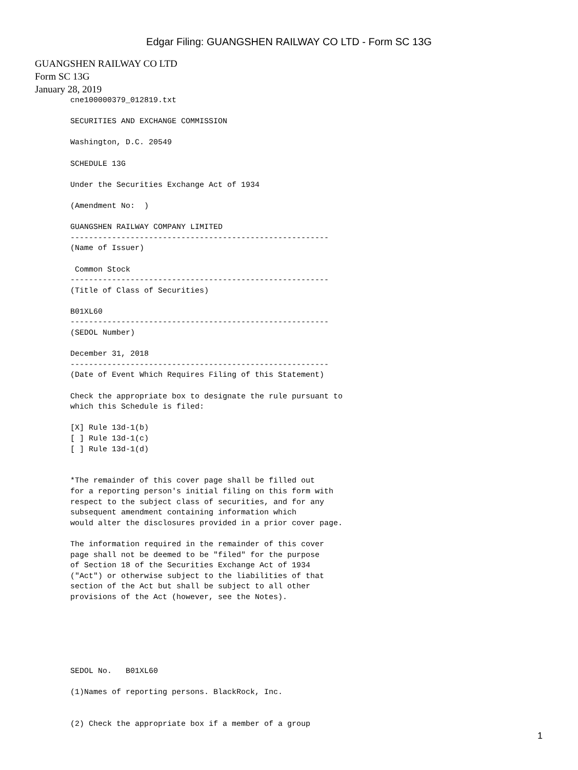Edgar Filing: GUANGSHEN RAILWAY CO LTD - Form SC 13G
GUANGSHEN RAILWAY CO LTD
Form SC 13G
January 28, 2019
cne100000379_012819.txt

SECURITIES AND EXCHANGE COMMISSION

Washington, D.C. 20549

SCHEDULE 13G

Under the Securities Exchange Act of 1934

(Amendment No:  )

GUANGSHEN RAILWAY COMPANY LIMITED
--------------------------------------------------------
(Name of Issuer)

 Common Stock
--------------------------------------------------------
(Title of Class of Securities)

B01XL60
--------------------------------------------------------
(SEDOL Number)

December 31, 2018
--------------------------------------------------------
(Date of Event Which Requires Filing of this Statement)

Check the appropriate box to designate the rule pursuant to
which this Schedule is filed:

[X] Rule 13d-1(b)
[ ] Rule 13d-1(c)
[ ] Rule 13d-1(d)


*The remainder of this cover page shall be filled out
for a reporting person's initial filing on this form with
respect to the subject class of securities, and for any
subsequent amendment containing information which
would alter the disclosures provided in a prior cover page.

The information required in the remainder of this cover
page shall not be deemed to be "filed" for the purpose
of Section 18 of the Securities Exchange Act of 1934
("Act") or otherwise subject to the liabilities of that
section of the Act but shall be subject to all other
provisions of the Act (however, see the Notes).






SEDOL No.   B01XL60

(1)Names of reporting persons. BlackRock, Inc.


(2) Check the appropriate box if a member of a group
1